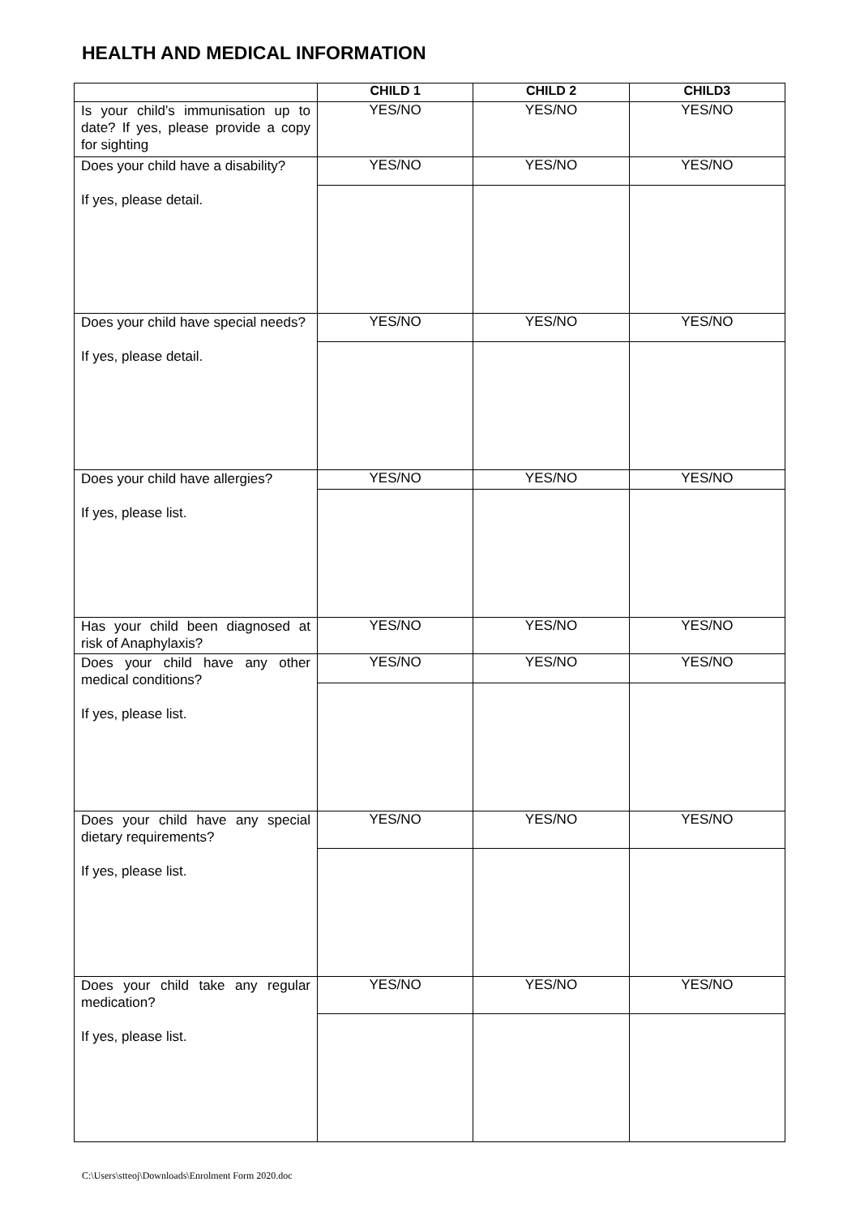HEALTH AND MEDICAL INFORMATION
| | CHILD 1 | CHILD 2 | CHILD3 |
| --- | --- | --- | --- |
| Is your child’s immunisation up to date? If yes, please provide a copy for sighting | YES/NO | YES/NO | YES/NO |
| Does your child have a disability? If yes, please detail. | YES/NO | YES/NO | YES/NO |
| Does your child have special needs? If yes, please detail. | YES/NO | YES/NO | YES/NO |
| Does your child have allergies? If yes, please list. | YES/NO | YES/NO | YES/NO |
| Has your child been diagnosed at risk of Anaphylaxis? | YES/NO | YES/NO | YES/NO |
| Does your child have any other medical conditions? If yes, please list. | YES/NO | YES/NO | YES/NO |
| Does your child have any special dietary requirements? If yes, please list. | YES/NO | YES/NO | YES/NO |
| Does your child take any regular medication? If yes, please list. | YES/NO | YES/NO | YES/NO |
C:\Users\stteoj\Downloads\Enrolment Form 2020.doc